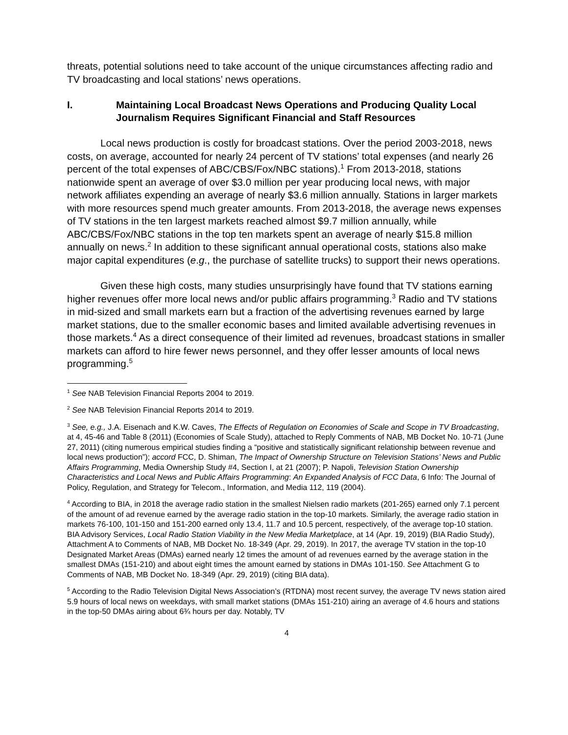threats, potential solutions need to take account of the unique circumstances affecting radio and TV broadcasting and local stations’ news operations.
I. Maintaining Local Broadcast News Operations and Producing Quality Local Journalism Requires Significant Financial and Staff Resources
Local news production is costly for broadcast stations. Over the period 2003-2018, news costs, on average, accounted for nearly 24 percent of TV stations’ total expenses (and nearly 26 percent of the total expenses of ABC/CBS/Fox/NBC stations).<sup>1</sup> From 2013-2018, stations nationwide spent an average of over $3.0 million per year producing local news, with major network affiliates expending an average of nearly $3.6 million annually. Stations in larger markets with more resources spend much greater amounts. From 2013-2018, the average news expenses of TV stations in the ten largest markets reached almost $9.7 million annually, while ABC/CBS/Fox/NBC stations in the top ten markets spent an average of nearly $15.8 million annually on news.<sup>2</sup> In addition to these significant annual operational costs, stations also make major capital expenditures (e.g., the purchase of satellite trucks) to support their news operations.
Given these high costs, many studies unsurprisingly have found that TV stations earning higher revenues offer more local news and/or public affairs programming.<sup>3</sup> Radio and TV stations in mid-sized and small markets earn but a fraction of the advertising revenues earned by large market stations, due to the smaller economic bases and limited available advertising revenues in those markets.<sup>4</sup> As a direct consequence of their limited ad revenues, broadcast stations in smaller markets can afford to hire fewer news personnel, and they offer lesser amounts of local news programming.<sup>5</sup>
<sup>1</sup> See NAB Television Financial Reports 2004 to 2019.
<sup>2</sup> See NAB Television Financial Reports 2014 to 2019.
<sup>3</sup> See, e.g., J.A. Eisenach and K.W. Caves, The Effects of Regulation on Economies of Scale and Scope in TV Broadcasting, at 4, 45-46 and Table 8 (2011) (Economies of Scale Study), attached to Reply Comments of NAB, MB Docket No. 10-71 (June 27, 2011) (citing numerous empirical studies finding a “positive and statistically significant relationship between revenue and local news production”); accord FCC, D. Shiman, The Impact of Ownership Structure on Television Stations’ News and Public Affairs Programming, Media Ownership Study #4, Section I, at 21 (2007); P. Napoli, Television Station Ownership Characteristics and Local News and Public Affairs Programming: An Expanded Analysis of FCC Data, 6 Info: The Journal of Policy, Regulation, and Strategy for Telecom., Information, and Media 112, 119 (2004).
<sup>4</sup> According to BIA, in 2018 the average radio station in the smallest Nielsen radio markets (201-265) earned only 7.1 percent of the amount of ad revenue earned by the average radio station in the top-10 markets. Similarly, the average radio station in markets 76-100, 101-150 and 151-200 earned only 13.4, 11.7 and 10.5 percent, respectively, of the average top-10 station. BIA Advisory Services, Local Radio Station Viability in the New Media Marketplace, at 14 (Apr. 19, 2019) (BIA Radio Study), Attachment A to Comments of NAB, MB Docket No. 18-349 (Apr. 29, 2019). In 2017, the average TV station in the top-10 Designated Market Areas (DMAs) earned nearly 12 times the amount of ad revenues earned by the average station in the smallest DMAs (151-210) and about eight times the amount earned by stations in DMAs 101-150. See Attachment G to Comments of NAB, MB Docket No. 18-349 (Apr. 29, 2019) (citing BIA data).
<sup>5</sup> According to the Radio Television Digital News Association’s (RTDNA) most recent survey, the average TV news station aired 5.9 hours of local news on weekdays, with small market stations (DMAs 151-210) airing an average of 4.6 hours and stations in the top-50 DMAs airing about 6¾ hours per day. Notably, TV
4